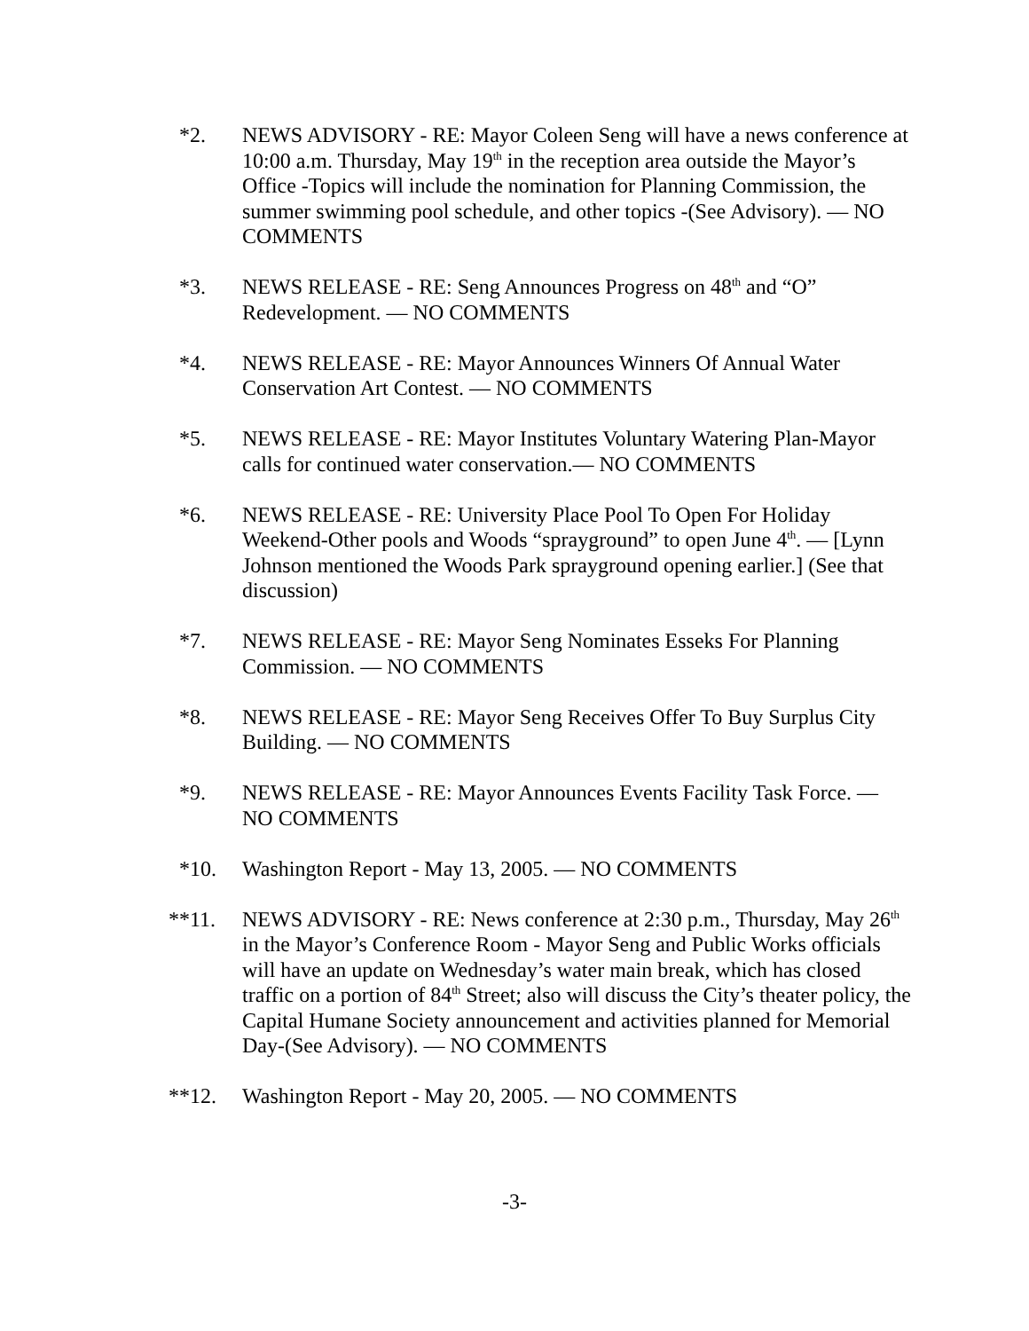*2. NEWS ADVISORY - RE: Mayor Coleen Seng will have a news conference at 10:00 a.m. Thursday, May 19<sup>th</sup> in the reception area outside the Mayor’s Office -Topics will include the nomination for Planning Commission, the summer swimming pool schedule, and other topics -(See Advisory). — NO COMMENTS
*3. NEWS RELEASE - RE: Seng Announces Progress on 48<sup>th</sup> and “O” Redevelopment. — NO COMMENTS
*4. NEWS RELEASE - RE: Mayor Announces Winners Of Annual Water Conservation Art Contest. — NO COMMENTS
*5. NEWS RELEASE - RE: Mayor Institutes Voluntary Watering Plan-Mayor calls for continued water conservation.— NO COMMENTS
*6. NEWS RELEASE - RE: University Place Pool To Open For Holiday Weekend-Other pools and Woods “sprayground” to open June 4<sup>th</sup>. — [Lynn Johnson mentioned the Woods Park sprayground opening earlier.] (See that discussion)
*7. NEWS RELEASE - RE: Mayor Seng Nominates Esseks For Planning Commission. — NO COMMENTS
*8. NEWS RELEASE - RE: Mayor Seng Receives Offer To Buy Surplus City Building. — NO COMMENTS
*9. NEWS RELEASE - RE: Mayor Announces Events Facility Task Force. — NO COMMENTS
*10. Washington Report - May 13, 2005. — NO COMMENTS
**11. NEWS ADVISORY - RE: News conference at 2:30 p.m., Thursday, May 26<sup>th</sup> in the Mayor’s Conference Room - Mayor Seng and Public Works officials will have an update on Wednesday’s water main break, which has closed traffic on a portion of 84<sup>th</sup> Street; also will discuss the City’s theater policy, the Capital Humane Society announcement and activities planned for Memorial Day-(See Advisory). — NO COMMENTS
**12. Washington Report - May 20, 2005. — NO COMMENTS
-3-